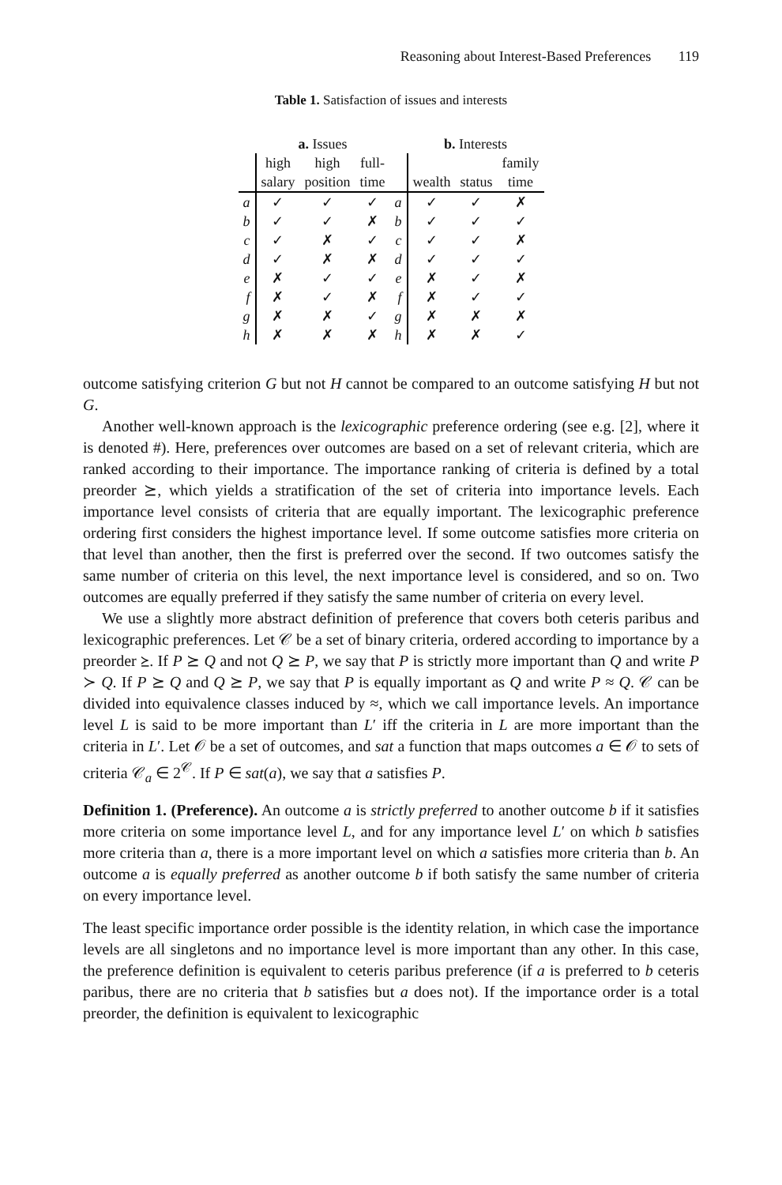Reasoning about Interest-Based Preferences 119
Table 1. Satisfaction of issues and interests
| | a. Issues | | | | b. Interests | | |
| --- | --- | --- | --- | --- | --- | --- | --- |
| | high | high | full- | | | | family |
| | salary | position | time | | wealth | status | time |
| a | ✓ | ✓ | ✓ | a | ✓ | ✓ | ✗ |
| b | ✓ | ✓ | ✗ | b | ✓ | ✓ | ✓ |
| c | ✓ | ✗ | ✓ | c | ✓ | ✓ | ✗ |
| d | ✓ | ✗ | ✗ | d | ✓ | ✓ | ✓ |
| e | ✗ | ✓ | ✓ | e | ✗ | ✓ | ✗ |
| f | ✗ | ✓ | ✗ | f | ✗ | ✓ | ✓ |
| g | ✗ | ✗ | ✓ | g | ✗ | ✗ | ✗ |
| h | ✗ | ✗ | ✗ | h | ✗ | ✗ | ✓ |
outcome satisfying criterion G but not H cannot be compared to an outcome satisfying H but not G.
Another well-known approach is the lexicographic preference ordering (see e.g. [2], where it is denoted #). Here, preferences over outcomes are based on a set of relevant criteria, which are ranked according to their importance. The importance ranking of criteria is defined by a total preorder ⪰, which yields a stratification of the set of criteria into importance levels. Each importance level consists of criteria that are equally important. The lexicographic preference ordering first considers the highest importance level. If some outcome satisfies more criteria on that level than another, then the first is preferred over the second. If two outcomes satisfy the same number of criteria on this level, the next importance level is considered, and so on. Two outcomes are equally preferred if they satisfy the same number of criteria on every level.
We use a slightly more abstract definition of preference that covers both ceteris paribus and lexicographic preferences. Let 𝒞 be a set of binary criteria, ordered according to importance by a preorder ⪰. If P ⪰ Q and not Q ⪰ P, we say that P is strictly more important than Q and write P ≻ Q. If P ⪰ Q and Q ⪰ P, we say that P is equally important as Q and write P ≈ Q. 𝒞 can be divided into equivalence classes induced by ≈, which we call importance levels. An importance level L is said to be more important than L′ iff the criteria in L are more important than the criteria in L′. Let 𝒪 be a set of outcomes, and sat a function that maps outcomes a ∈ 𝒪 to sets of criteria 𝒞<sub>a</sub> ∈ 2<sup>𝒞</sup>. If P ∈ sat(a), we say that a satisfies P.
Definition 1. (Preference). An outcome a is strictly preferred to another outcome b if it satisfies more criteria on some importance level L, and for any importance level L′ on which b satisfies more criteria than a, there is a more important level on which a satisfies more criteria than b. An outcome a is equally preferred as another outcome b if both satisfy the same number of criteria on every importance level.
The least specific importance order possible is the identity relation, in which case the importance levels are all singletons and no importance level is more important than any other. In this case, the preference definition is equivalent to ceteris paribus preference (if a is preferred to b ceteris paribus, there are no criteria that b satisfies but a does not). If the importance order is a total preorder, the definition is equivalent to lexicographic